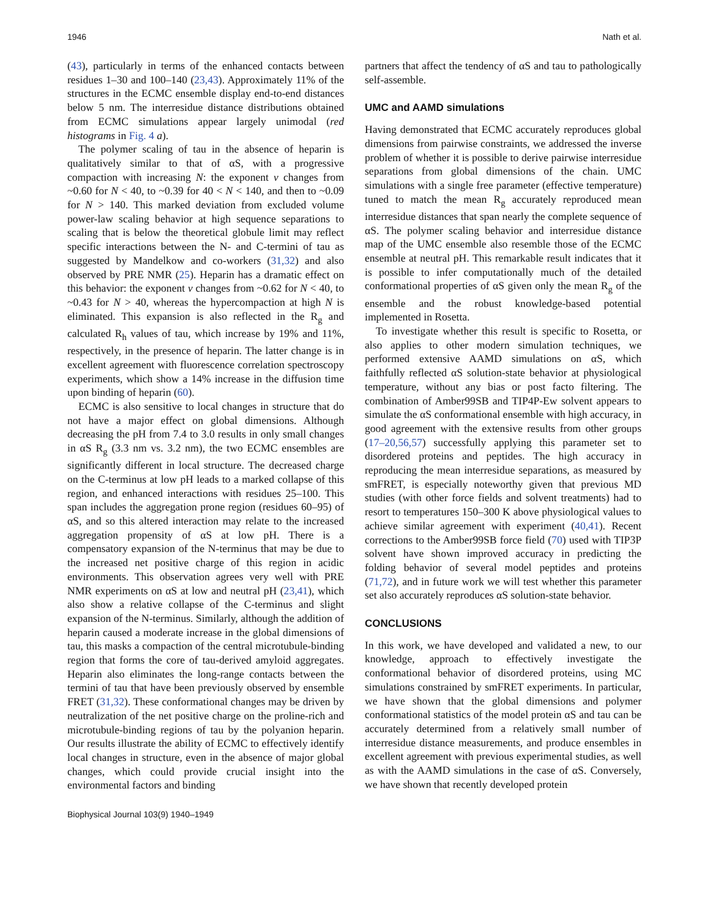1946 Nath et al.
(43), particularly in terms of the enhanced contacts between residues 1–30 and 100–140 (23,43). Approximately 11% of the structures in the ECMC ensemble display end-to-end distances below 5 nm. The interresidue distance distributions obtained from ECMC simulations appear largely unimodal (red histograms in Fig. 4 a).
The polymer scaling of tau in the absence of heparin is qualitatively similar to that of αS, with a progressive compaction with increasing N: the exponent ν changes from ~0.60 for N < 40, to ~0.39 for 40 < N < 140, and then to ~0.09 for N > 140. This marked deviation from excluded volume power-law scaling behavior at high sequence separations to scaling that is below the theoretical globule limit may reflect specific interactions between the N- and C-termini of tau as suggested by Mandelkow and co-workers (31,32) and also observed by PRE NMR (25). Heparin has a dramatic effect on this behavior: the exponent ν changes from ~0.62 for N < 40, to ~0.43 for N > 40, whereas the hypercompaction at high N is eliminated. This expansion is also reflected in the R<sub>g</sub> and calculated R<sub>h</sub> values of tau, which increase by 19% and 11%, respectively, in the presence of heparin. The latter change is in excellent agreement with fluorescence correlation spectroscopy experiments, which show a 14% increase in the diffusion time upon binding of heparin (60).
ECMC is also sensitive to local changes in structure that do not have a major effect on global dimensions. Although decreasing the pH from 7.4 to 3.0 results in only small changes in αS R<sub>g</sub> (3.3 nm vs. 3.2 nm), the two ECMC ensembles are significantly different in local structure. The decreased charge on the C-terminus at low pH leads to a marked collapse of this region, and enhanced interactions with residues 25–100. This span includes the aggregation prone region (residues 60–95) of αS, and so this altered interaction may relate to the increased aggregation propensity of αS at low pH. There is a compensatory expansion of the N-terminus that may be due to the increased net positive charge of this region in acidic environments. This observation agrees very well with PRE NMR experiments on αS at low and neutral pH (23,41), which also show a relative collapse of the C-terminus and slight expansion of the N-terminus. Similarly, although the addition of heparin caused a moderate increase in the global dimensions of tau, this masks a compaction of the central microtubule-binding region that forms the core of tau-derived amyloid aggregates. Heparin also eliminates the long-range contacts between the termini of tau that have been previously observed by ensemble FRET (31,32). These conformational changes may be driven by neutralization of the net positive charge on the proline-rich and microtubule-binding regions of tau by the polyanion heparin. Our results illustrate the ability of ECMC to effectively identify local changes in structure, even in the absence of major global changes, which could provide crucial insight into the environmental factors and binding
partners that affect the tendency of αS and tau to pathologically self-assemble.
UMC and AAMD simulations
Having demonstrated that ECMC accurately reproduces global dimensions from pairwise constraints, we addressed the inverse problem of whether it is possible to derive pairwise interresidue separations from global dimensions of the chain. UMC simulations with a single free parameter (effective temperature) tuned to match the mean R<sub>g</sub> accurately reproduced mean interresidue distances that span nearly the complete sequence of αS. The polymer scaling behavior and interresidue distance map of the UMC ensemble also resemble those of the ECMC ensemble at neutral pH. This remarkable result indicates that it is possible to infer computationally much of the detailed conformational properties of αS given only the mean R<sub>g</sub> of the ensemble and the robust knowledge-based potential implemented in Rosetta.
To investigate whether this result is specific to Rosetta, or also applies to other modern simulation techniques, we performed extensive AAMD simulations on αS, which faithfully reflected αS solution-state behavior at physiological temperature, without any bias or post facto filtering. The combination of Amber99SB and TIP4P-Ew solvent appears to simulate the αS conformational ensemble with high accuracy, in good agreement with the extensive results from other groups (17–20,56,57) successfully applying this parameter set to disordered proteins and peptides. The high accuracy in reproducing the mean interresidue separations, as measured by smFRET, is especially noteworthy given that previous MD studies (with other force fields and solvent treatments) had to resort to temperatures 150–300 K above physiological values to achieve similar agreement with experiment (40,41). Recent corrections to the Amber99SB force field (70) used with TIP3P solvent have shown improved accuracy in predicting the folding behavior of several model peptides and proteins (71,72), and in future work we will test whether this parameter set also accurately reproduces αS solution-state behavior.
CONCLUSIONS
In this work, we have developed and validated a new, to our knowledge, approach to effectively investigate the conformational behavior of disordered proteins, using MC simulations constrained by smFRET experiments. In particular, we have shown that the global dimensions and polymer conformational statistics of the model protein αS and tau can be accurately determined from a relatively small number of interresidue distance measurements, and produce ensembles in excellent agreement with previous experimental studies, as well as with the AAMD simulations in the case of αS. Conversely, we have shown that recently developed protein
Biophysical Journal 103(9) 1940–1949